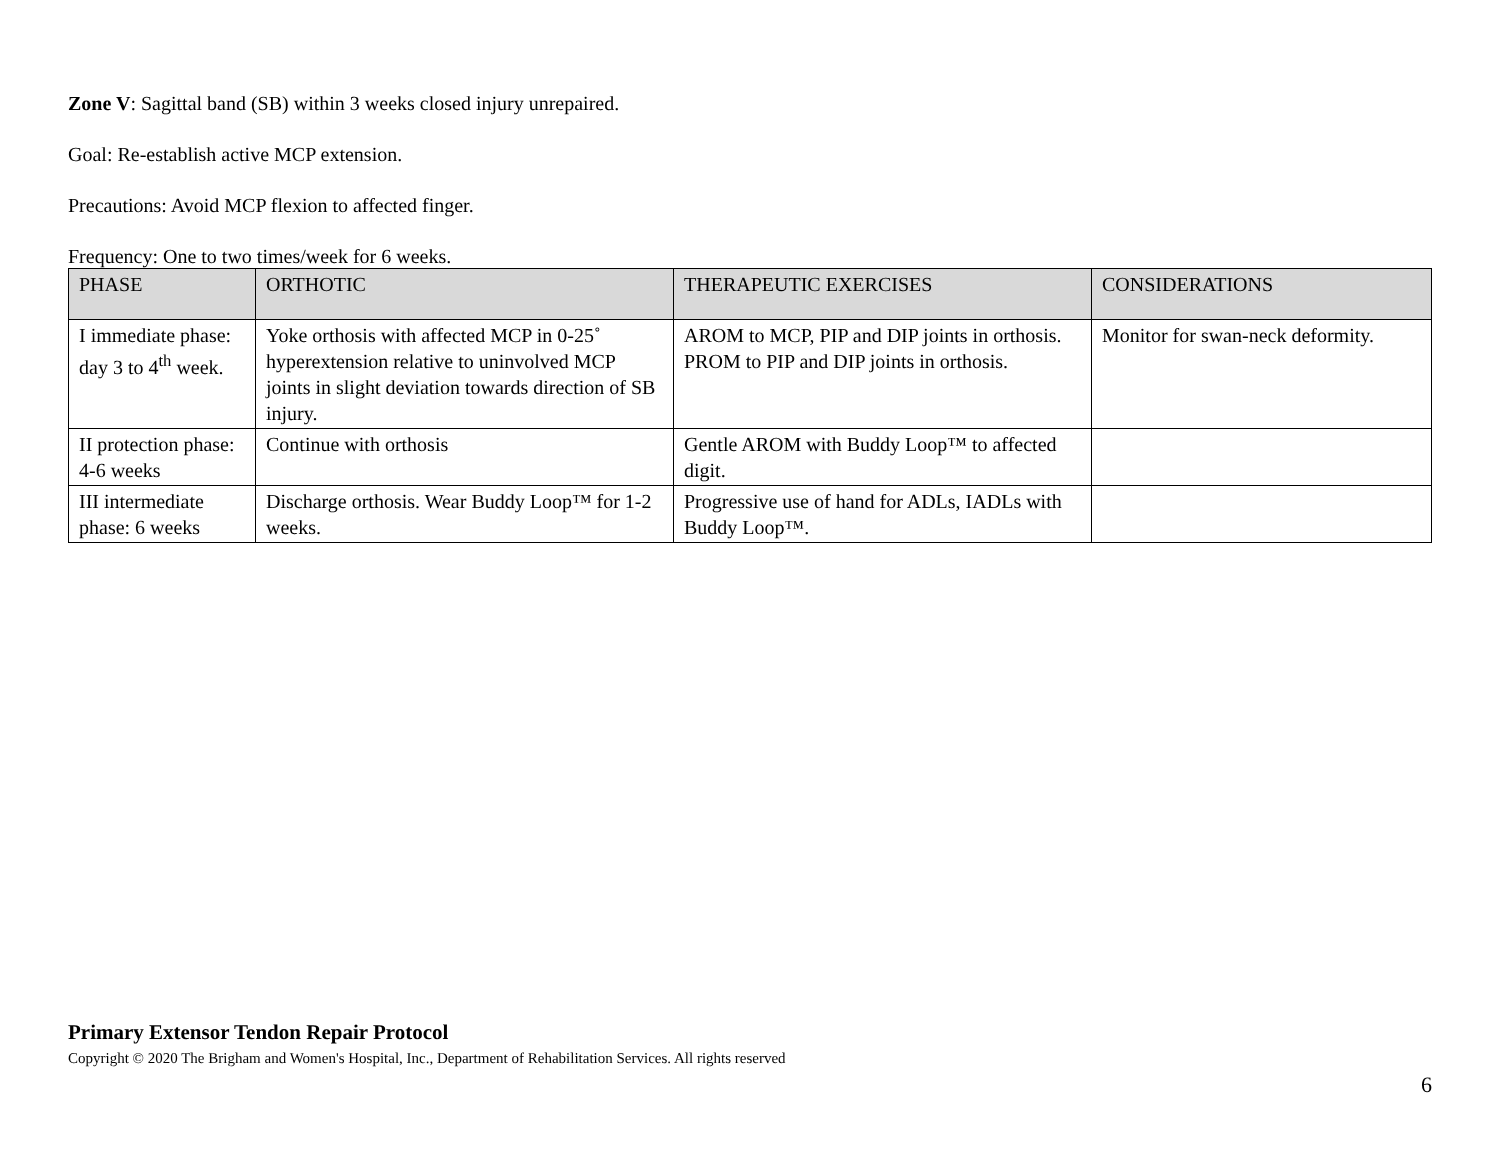Zone V: Sagittal band (SB) within 3 weeks closed injury unrepaired.
Goal: Re-establish active MCP extension.
Precautions: Avoid MCP flexion to affected finger.
Frequency: One to two times/week for 6 weeks.
| PHASE | ORTHOTIC | THERAPEUTIC EXERCISES | CONSIDERATIONS |
| --- | --- | --- | --- |
| I immediate phase: day 3 to 4<sup>th</sup> week. | Yoke orthosis with affected MCP in 0-25˚ hyperextension relative to uninvolved MCP joints in slight deviation towards direction of SB injury. | AROM to MCP, PIP and DIP joints in orthosis. PROM to PIP and DIP joints in orthosis. | Monitor for swan-neck deformity. |
| II protection phase: 4-6 weeks | Continue with orthosis | Gentle AROM with Buddy Loop™ to affected digit. | |
| III intermediate phase: 6 weeks | Discharge orthosis. Wear Buddy Loop™ for 1-2 weeks. | Progressive use of hand for ADLs, IADLs with Buddy Loop™. | |
Primary Extensor Tendon Repair Protocol
Copyright © 2020 The Brigham and Women's Hospital, Inc., Department of Rehabilitation Services. All rights reserved
6